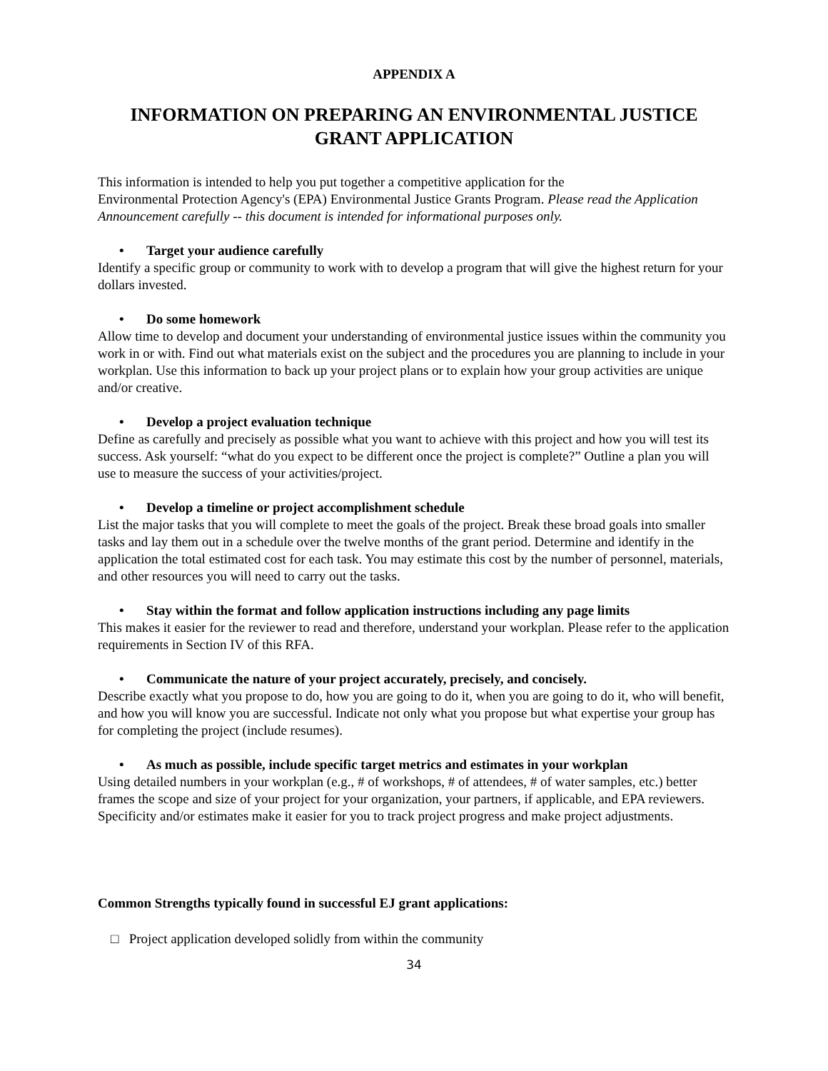APPENDIX A
INFORMATION ON PREPARING AN ENVIRONMENTAL JUSTICE GRANT APPLICATION
This information is intended to help you put together a competitive application for the
Environmental Protection Agency's (EPA) Environmental Justice Grants Program. Please read the Application Announcement carefully -- this document is intended for informational purposes only.
• Target your audience carefully
Identify a specific group or community to work with to develop a program that will give the highest return for your dollars invested.
• Do some homework
Allow time to develop and document your understanding of environmental justice issues within the community you work in or with. Find out what materials exist on the subject and the procedures you are planning to include in your workplan. Use this information to back up your project plans or to explain how your group activities are unique and/or creative.
• Develop a project evaluation technique
Define as carefully and precisely as possible what you want to achieve with this project and how you will test its success. Ask yourself: “what do you expect to be different once the project is complete?” Outline a plan you will use to measure the success of your activities/project.
• Develop a timeline or project accomplishment schedule
List the major tasks that you will complete to meet the goals of the project. Break these broad goals into smaller tasks and lay them out in a schedule over the twelve months of the grant period. Determine and identify in the application the total estimated cost for each task. You may estimate this cost by the number of personnel, materials, and other resources you will need to carry out the tasks.
• Stay within the format and follow application instructions including any page limits
This makes it easier for the reviewer to read and therefore, understand your workplan. Please refer to the application requirements in Section IV of this RFA.
• Communicate the nature of your project accurately, precisely, and concisely.
Describe exactly what you propose to do, how you are going to do it, when you are going to do it, who will benefit, and how you will know you are successful. Indicate not only what you propose but what expertise your group has for completing the project (include resumes).
• As much as possible, include specific target metrics and estimates in your workplan
Using detailed numbers in your workplan (e.g., # of workshops, # of attendees, # of water samples, etc.) better frames the scope and size of your project for your organization, your partners, if applicable, and EPA reviewers. Specificity and/or estimates make it easier for you to track project progress and make project adjustments.
Common Strengths typically found in successful EJ grant applications:
□ Project application developed solidly from within the community
34